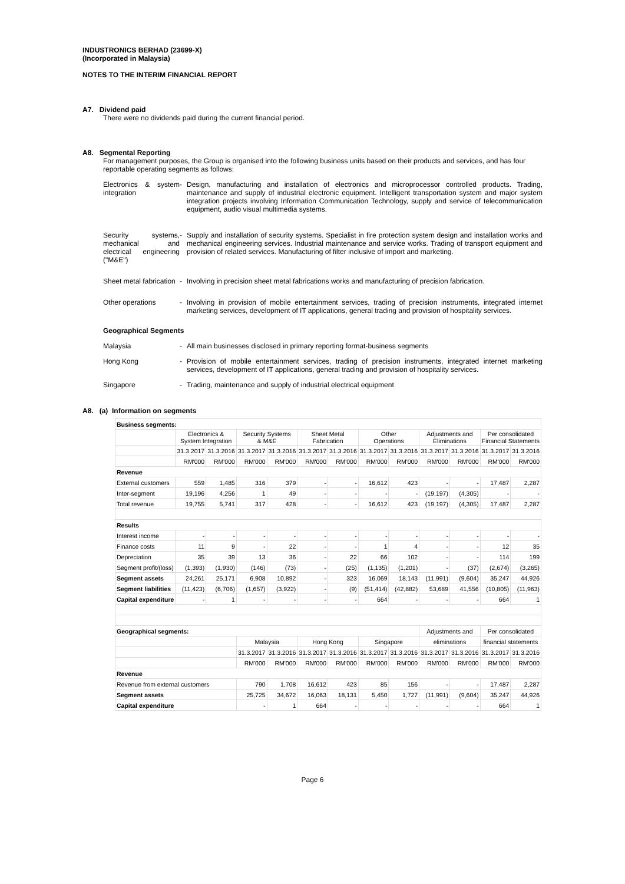INDUSTRONICS BERHAD (23699-X)
(Incorporated in Malaysia)
NOTES TO THE INTERIM FINANCIAL REPORT
A7. Dividend paid
There were no dividends paid during the current financial period.
A8. Segmental Reporting
For management purposes, the Group is organised into the following business units based on their products and services, and has four reportable operating segments as follows:
Electronics & system integration
- Design, manufacturing and installation of electronics and microprocessor controlled products. Trading, maintenance and supply of industrial electronic equipment. Intelligent transportation system and major system integration projects involving Information Communication Technology, supply and service of telecommunication equipment, audio visual multimedia systems.
Security systems, mechanical and electrical engineering ("M&E")
- Supply and installation of security systems. Specialist in fire protection system design and installation works and mechanical engineering services. Industrial maintenance and service works. Trading of transport equipment and provision of related services. Manufacturing of filter inclusive of import and marketing.
Sheet metal fabrication
- Involving in precision sheet metal fabrications works and manufacturing of precision fabrication.
Other operations - Involving in provision of mobile entertainment services, trading of precision instruments, integrated internet marketing services, development of IT applications, general trading and provision of hospitality services.
Geographical Segments
Malaysia - All main businesses disclosed in primary reporting format-business segments
Hong Kong - Provision of mobile entertainment services, trading of precision instruments, integrated internet marketing services, development of IT applications, general trading and provision of hospitality services.
Singapore - Trading, maintenance and supply of industrial electrical equipment
A8. (a) Information on segments
| Business segments: | | | | | | | | | | | | |
| | Electronics & System Integration | | Security Systems & M&E | | Sheet Metal Fabrication | | Other Operations | | Adjustments and Eliminations | | Per consolidated Financial Statements | |
| | 31.3.2017 | 31.3.2016 | 31.3.2017 | 31.3.2016 | 31.3.2017 | 31.3.2016 | 31.3.2017 | 31.3.2016 | 31.3.2017 | 31.3.2016 | 31.3.2017 | 31.3.2016 |
| | RM'000 | RM'000 | RM'000 | RM'000 | RM'000 | RM'000 | RM'000 | RM'000 | RM'000 | RM'000 | RM'000 | RM'000 |
| Revenue | | | | | | | | | | | | |
| External customers | 559 | 1,485 | 316 | 379 | - | - | 16,612 | 423 | - | - | 17,487 | 2,287 |
| Inter-segment | 19,196 | 4,256 | 1 | 49 | - | - | - | - | (19,197) | (4,305) | - | - |
| Total revenue | 19,755 | 5,741 | 317 | 428 | - | - | 16,612 | 423 | (19,197) | (4,305) | 17,487 | 2,287 |
| Results | | | | | | | | | | | | |
| Interest income | - | - | - | - | - | - | - | - | - | - | - | - |
| Finance costs | 11 | 9 | - | 22 | - | - | 1 | 4 | - | - | 12 | 35 |
| Depreciation | 35 | 39 | 13 | 36 | - | 22 | 66 | 102 | - | - | 114 | 199 |
| Segment profit/(loss) | (1,393) | (1,930) | (146) | (73) | - | (25) | (1,135) | (1,201) | - | (37) | (2,674) | (3,265) |
| Segment assets | 24,261 | 25,171 | 6,908 | 10,892 | - | 323 | 16,069 | 18,143 | (11,991) | (9,604) | 35,247 | 44,926 |
| Segment liabilities | (11,423) | (6,706) | (1,657) | (3,922) | - | (9) | (51,414) | (42,882) | 53,689 | 41,556 | (10,805) | (11,963) |
| Capital expenditure | - | 1 | - | - | - | - | 664 | - | - | - | 664 | 1 |
| Geographical segments: | | | | | | | | | Adjustments and | | Per consolidated | |
| | | | Malaysia | | Hong Kong | | Singapore | | eliminations | | financial statements | |
| | | | 31.3.2017 | 31.3.2016 | 31.3.2017 | 31.3.2016 | 31.3.2017 | 31.3.2016 | 31.3.2017 | 31.3.2016 | 31.3.2017 | 31.3.2016 |
| | | | RM'000 | RM'000 | RM'000 | RM'000 | RM'000 | RM'000 | RM'000 | RM'000 | RM'000 | RM'000 |
| Revenue | | | | | | | | | | | | |
| Revenue from external customers | | | 790 | 1,708 | 16,612 | 423 | 85 | 156 | - | - | 17,487 | 2,287 |
| Segment assets | | | 25,725 | 34,672 | 16,063 | 18,131 | 5,450 | 1,727 | (11,991) | (9,604) | 35,247 | 44,926 |
| Capital expenditure | | | - | 1 | 664 | - | - | - | - | - | 664 | 1 |
Page 6